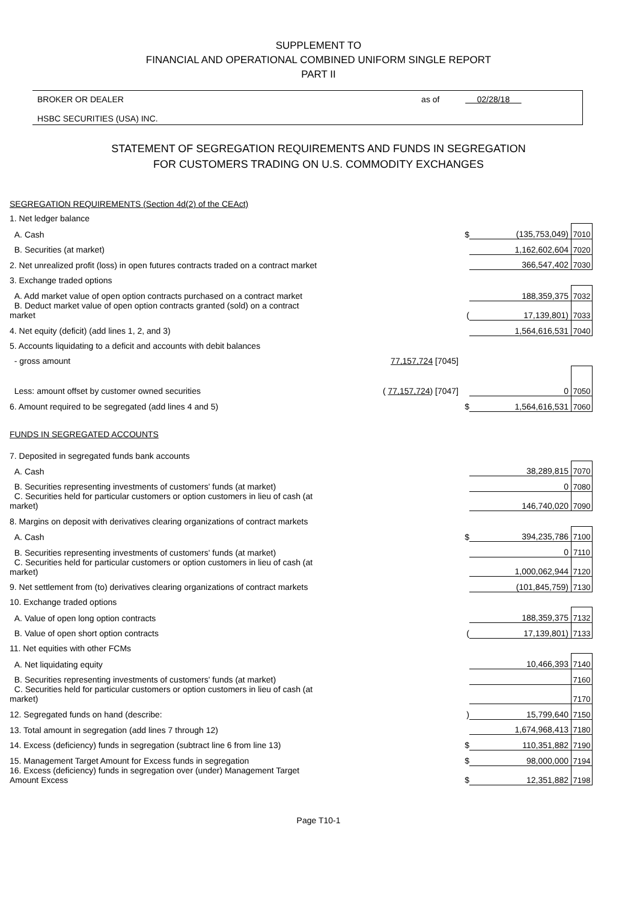SUPPLEMENT TO
FINANCIAL AND OPERATIONAL COMBINED UNIFORM SINGLE REPORT
PART II
BROKER OR DEALER
HSBC SECURITIES (USA) INC.
as of 02/28/18
STATEMENT OF SEGREGATION REQUIREMENTS AND FUNDS IN SEGREGATION
FOR CUSTOMERS TRADING ON U.S. COMMODITY EXCHANGES
| SEGREGATION REQUIREMENTS (Section 4d(2) of the CEAct) | | | | |
| 1. Net ledger balance | | | | |
| A. Cash | | $ | (135,753,049) | 7010 |
| B. Securities (at market) | | | 1,162,602,604 | 7020 |
| 2. Net unrealized profit (loss) in open futures contracts traded on a contract market | | | 366,547,402 | 7030 |
| 3. Exchange traded options | | | | |
| A. Add market value of open option contracts purchased on a contract market | | | 188,359,375 | 7032 |
| B. Deduct market value of open option contracts granted (sold) on a contract market | | ( | 17,139,801) | 7033 |
| 4. Net equity (deficit) (add lines 1, 2, and 3) | | | 1,564,616,531 | 7040 |
| 5. Accounts liquidating to a deficit and accounts with debit balances | | | | |
| - gross amount | 77,157,724 [7045] | | | |
| Less: amount offset by customer owned securities | ( 77,157,724 ) [7047] | | 0 | 7050 |
| 6. Amount required to be segregated (add lines 4 and 5) | | $ | 1,564,616,531 | 7060 |
| FUNDS IN SEGREGATED ACCOUNTS | | | | |
| 7. Deposited in segregated funds bank accounts | | | | |
| A. Cash | | | 38,289,815 | 7070 |
| B. Securities representing investments of customers' funds (at market) | | | 0 | 7080 |
| C. Securities held for particular customers or option customers in lieu of cash (at market) | | | 146,740,020 | 7090 |
| 8. Margins on deposit with derivatives clearing organizations of contract markets | | | | |
| A. Cash | | $ | 394,235,786 | 7100 |
| B. Securities representing investments of customers' funds (at market) | | | 0 | 7110 |
| C. Securities held for particular customers or option customers in lieu of cash (at market) | | | 1,000,062,944 | 7120 |
| 9. Net settlement from (to) derivatives clearing organizations of contract markets | | | (101,845,759) | 7130 |
| 10. Exchange traded options | | | | |
| A. Value of open long option contracts | | | 188,359,375 | 7132 |
| B. Value of open short option contracts | | ( | 17,139,801) | 7133 |
| 11. Net equities with other FCMs | | | | |
| A. Net liquidating equity | | | 10,466,393 | 7140 |
| B. Securities representing investments of customers' funds (at market) | | | | 7160 |
| C. Securities held for particular customers or option customers in lieu of cash (at market) | | | | 7170 |
| 12. Segregated funds on hand (describe: | | ) | 15,799,640 | 7150 |
| 13. Total amount in segregation (add lines 7 through 12) | | | 1,674,968,413 | 7180 |
| 14. Excess (deficiency) funds in segregation (subtract line 6 from line 13) | | $ | 110,351,882 | 7190 |
| 15. Management Target Amount for Excess funds in segregation | | $ | 98,000,000 | 7194 |
| 16. Excess (deficiency) funds in segregation over (under) Management Target Amount Excess | | $ | 12,351,882 | 7198 |
Page T10-1